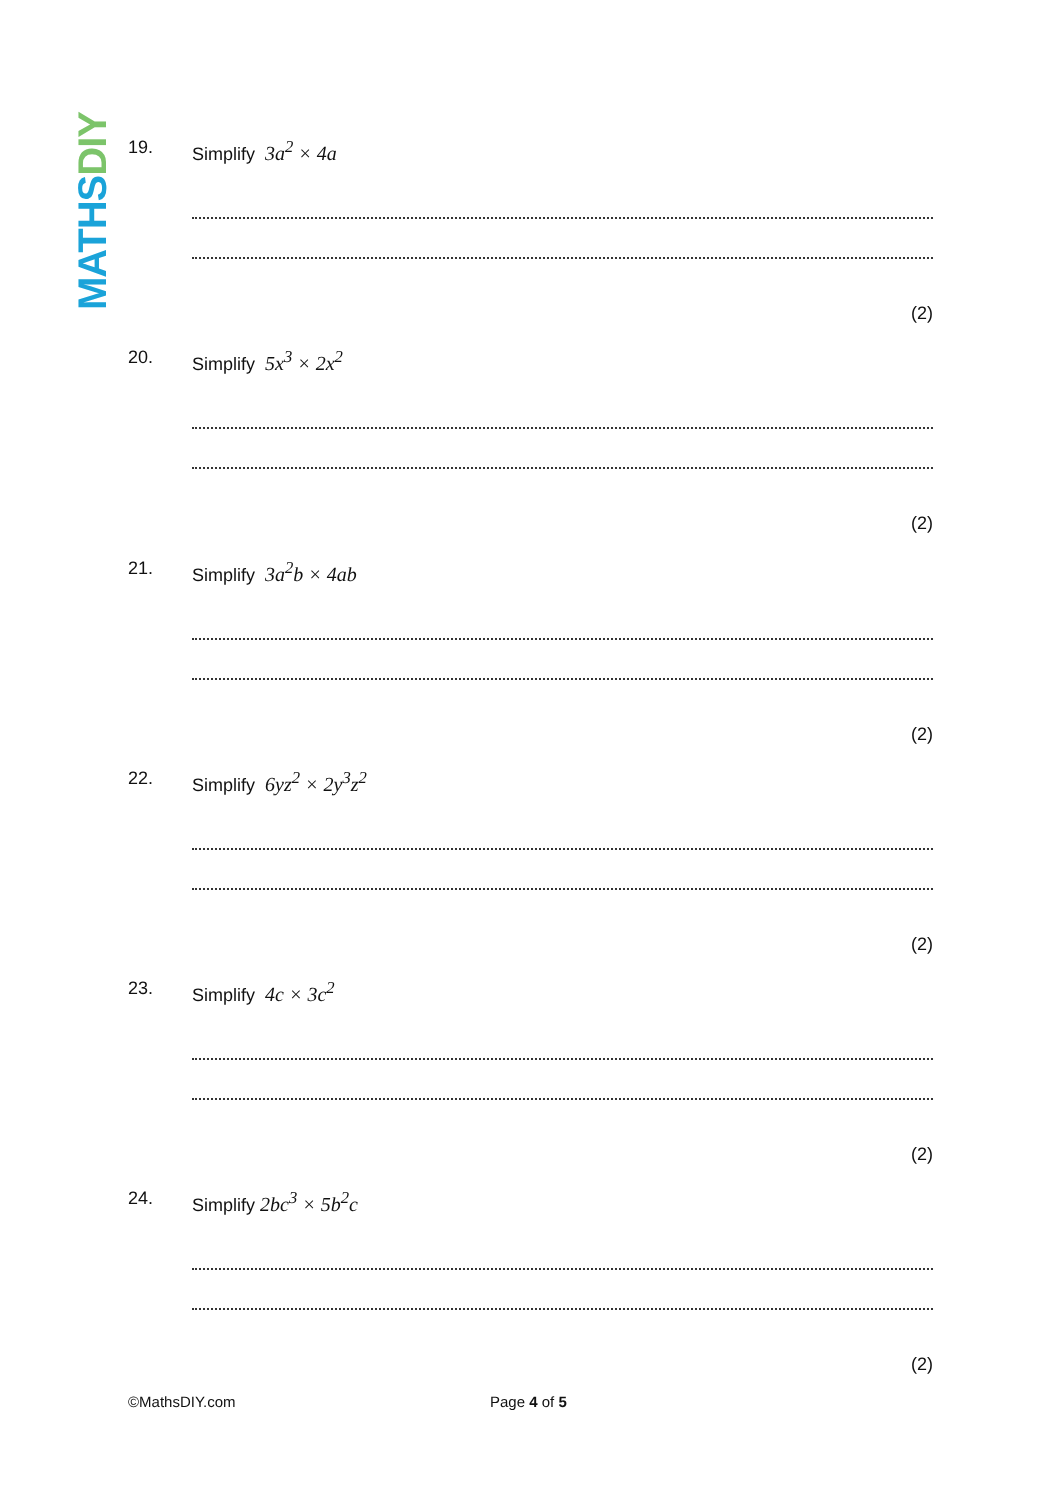MATHS DIY
19. Simplify 3a<sup>2</sup> × 4a
(2)
20. Simplify 5x<sup>3</sup> × 2x<sup>2</sup>
(2)
21. Simplify 3a<sup>2</sup>b × 4ab
(2)
22. Simplify 6yz<sup>2</sup> × 2y<sup>3</sup>z<sup>2</sup>
(2)
23. Simplify 4c × 3c<sup>2</sup>
(2)
24. Simplify 2bc<sup>3</sup> × 5b<sup>2</sup>c
(2)
©MathsDIY.com Page 4 of 5